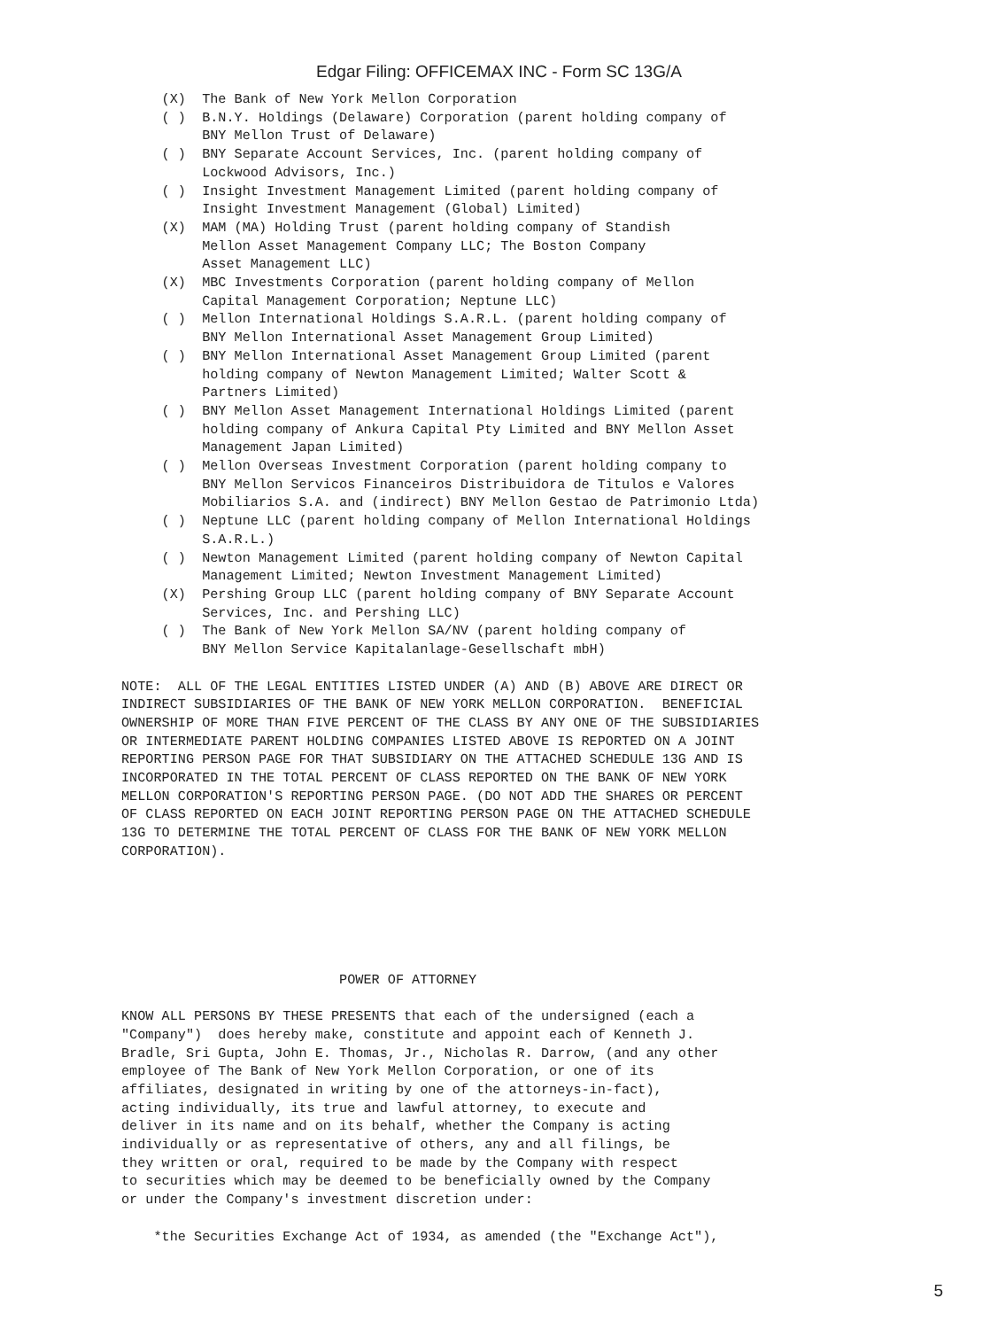Edgar Filing: OFFICEMAX INC - Form SC 13G/A
     (X)  The Bank of New York Mellon Corporation
     ( )  B.N.Y. Holdings (Delaware) Corporation (parent holding company of
          BNY Mellon Trust of Delaware)
     ( )  BNY Separate Account Services, Inc. (parent holding company of
          Lockwood Advisors, Inc.)
     ( )  Insight Investment Management Limited (parent holding company of
          Insight Investment Management (Global) Limited)
     (X)  MAM (MA) Holding Trust (parent holding company of Standish
          Mellon Asset Management Company LLC; The Boston Company
          Asset Management LLC)
     (X)  MBC Investments Corporation (parent holding company of Mellon
          Capital Management Corporation; Neptune LLC)
     ( )  Mellon International Holdings S.A.R.L. (parent holding company of
          BNY Mellon International Asset Management Group Limited)
     ( )  BNY Mellon International Asset Management Group Limited (parent
          holding company of Newton Management Limited; Walter Scott &
          Partners Limited)
     ( )  BNY Mellon Asset Management International Holdings Limited (parent
          holding company of Ankura Capital Pty Limited and BNY Mellon Asset
          Management Japan Limited)
     ( )  Mellon Overseas Investment Corporation (parent holding company to
          BNY Mellon Servicos Financeiros Distribuidora de Titulos e Valores
          Mobiliarios S.A. and (indirect) BNY Mellon Gestao de Patrimonio Ltda)
     ( )  Neptune LLC (parent holding company of Mellon International Holdings
          S.A.R.L.)
     ( )  Newton Management Limited (parent holding company of Newton Capital
          Management Limited; Newton Investment Management Limited)
     (X)  Pershing Group LLC (parent holding company of BNY Separate Account
          Services, Inc. and Pershing LLC)
     ( )  The Bank of New York Mellon SA/NV (parent holding company of
          BNY Mellon Service Kapitalanlage-Gesellschaft mbH)

NOTE:  ALL OF THE LEGAL ENTITIES LISTED UNDER (A) AND (B) ABOVE ARE DIRECT OR
INDIRECT SUBSIDIARIES OF THE BANK OF NEW YORK MELLON CORPORATION.  BENEFICIAL
OWNERSHIP OF MORE THAN FIVE PERCENT OF THE CLASS BY ANY ONE OF THE SUBSIDIARIES
OR INTERMEDIATE PARENT HOLDING COMPANIES LISTED ABOVE IS REPORTED ON A JOINT
REPORTING PERSON PAGE FOR THAT SUBSIDIARY ON THE ATTACHED SCHEDULE 13G AND IS
INCORPORATED IN THE TOTAL PERCENT OF CLASS REPORTED ON THE BANK OF NEW YORK
MELLON CORPORATION'S REPORTING PERSON PAGE. (DO NOT ADD THE SHARES OR PERCENT
OF CLASS REPORTED ON EACH JOINT REPORTING PERSON PAGE ON THE ATTACHED SCHEDULE
13G TO DETERMINE THE TOTAL PERCENT OF CLASS FOR THE BANK OF NEW YORK MELLON
CORPORATION).






                           POWER OF ATTORNEY

KNOW ALL PERSONS BY THESE PRESENTS that each of the undersigned (each a
"Company")  does hereby make, constitute and appoint each of Kenneth J.
Bradle, Sri Gupta, John E. Thomas, Jr., Nicholas R. Darrow, (and any other
employee of The Bank of New York Mellon Corporation, or one of its
affiliates, designated in writing by one of the attorneys-in-fact),
acting individually, its true and lawful attorney, to execute and
deliver in its name and on its behalf, whether the Company is acting
individually or as representative of others, any and all filings, be
they written or oral, required to be made by the Company with respect
to securities which may be deemed to be beneficially owned by the Company
or under the Company's investment discretion under:

    *the Securities Exchange Act of 1934, as amended (the "Exchange Act"),
5